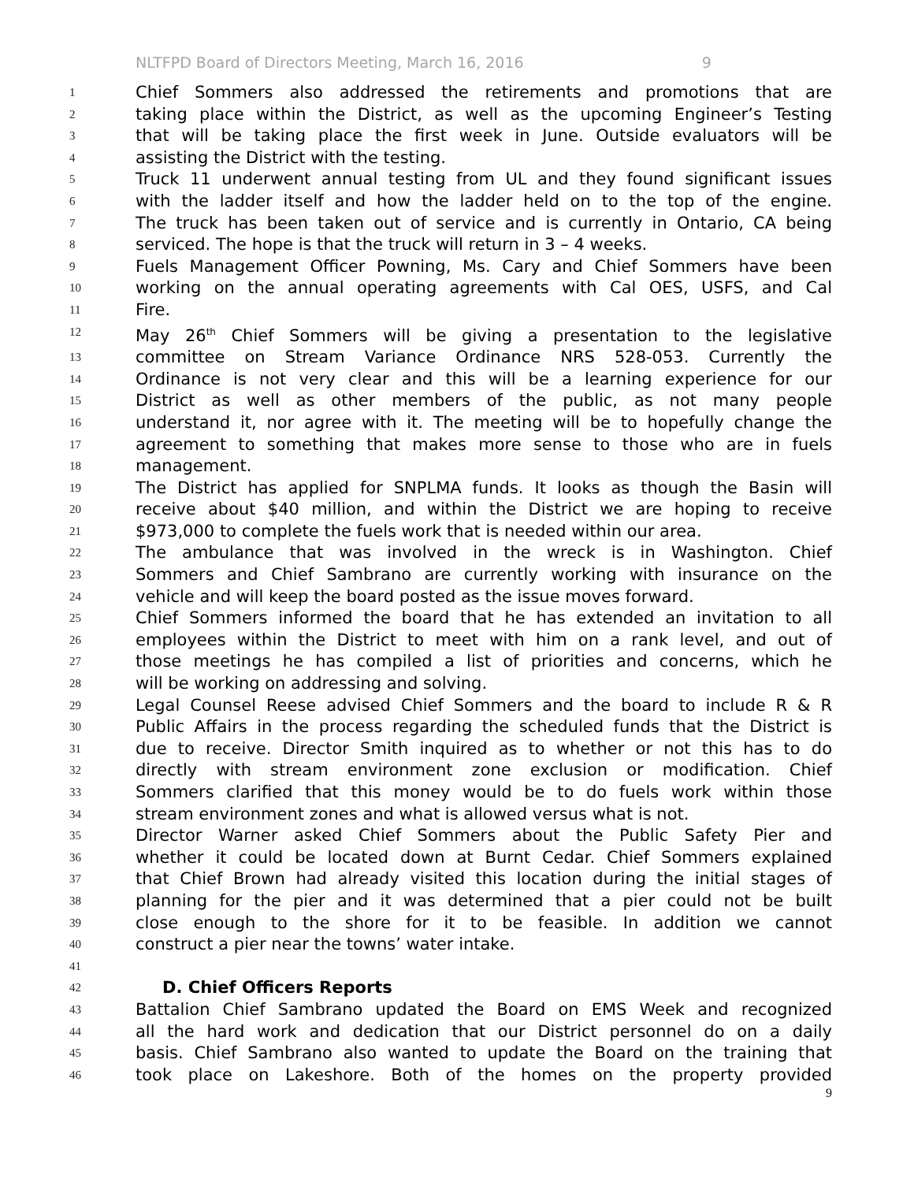NLTFPD Board of Directors Meeting, March 16, 2016 9
1
Chief Sommers also addressed the retirements and promotions that are
2
taking place within the District, as well as the upcoming Engineer’s Testing
3
that will be taking place the first week in June. Outside evaluators will be
4
assisting the District with the testing.
5
Truck 11 underwent annual testing from UL and they found significant issues
6
with the ladder itself and how the ladder held on to the top of the engine.
7
The truck has been taken out of service and is currently in Ontario, CA being
8
serviced. The hope is that the truck will return in 3 – 4 weeks.
9
Fuels Management Officer Powning, Ms. Cary and Chief Sommers have been
10
working on the annual operating agreements with Cal OES, USFS, and Cal
11
Fire.
12
May 26<sup>th</sup> Chief Sommers will be giving a presentation to the legislative
13
committee on Stream Variance Ordinance NRS 528-053. Currently the
14
Ordinance is not very clear and this will be a learning experience for our
15
District as well as other members of the public, as not many people
16
understand it, nor agree with it. The meeting will be to hopefully change the
17
agreement to something that makes more sense to those who are in fuels
18
management.
19
The District has applied for SNPLMA funds. It looks as though the Basin will
20
receive about $40 million, and within the District we are hoping to receive
21
$973,000 to complete the fuels work that is needed within our area.
22
The ambulance that was involved in the wreck is in Washington. Chief
23
Sommers and Chief Sambrano are currently working with insurance on the
24
vehicle and will keep the board posted as the issue moves forward.
25
Chief Sommers informed the board that he has extended an invitation to all
26
employees within the District to meet with him on a rank level, and out of
27
those meetings he has compiled a list of priorities and concerns, which he
28
will be working on addressing and solving.
29
Legal Counsel Reese advised Chief Sommers and the board to include R & R
30
Public Affairs in the process regarding the scheduled funds that the District is
31
due to receive. Director Smith inquired as to whether or not this has to do
32
directly with stream environment zone exclusion or modification. Chief
33
Sommers clarified that this money would be to do fuels work within those
34
stream environment zones and what is allowed versus what is not.
35
Director Warner asked Chief Sommers about the Public Safety Pier and
36
whether it could be located down at Burnt Cedar. Chief Sommers explained
37
that Chief Brown had already visited this location during the initial stages of
38
planning for the pier and it was determined that a pier could not be built
39
close enough to the shore for it to be feasible. In addition we cannot
40
construct a pier near the towns’ water intake.
41
42
D. Chief Officers Reports
43
Battalion Chief Sambrano updated the Board on EMS Week and recognized
44
all the hard work and dedication that our District personnel do on a daily
45
basis. Chief Sambrano also wanted to update the Board on the training that
46
took place on Lakeshore. Both of the homes on the property provided
9